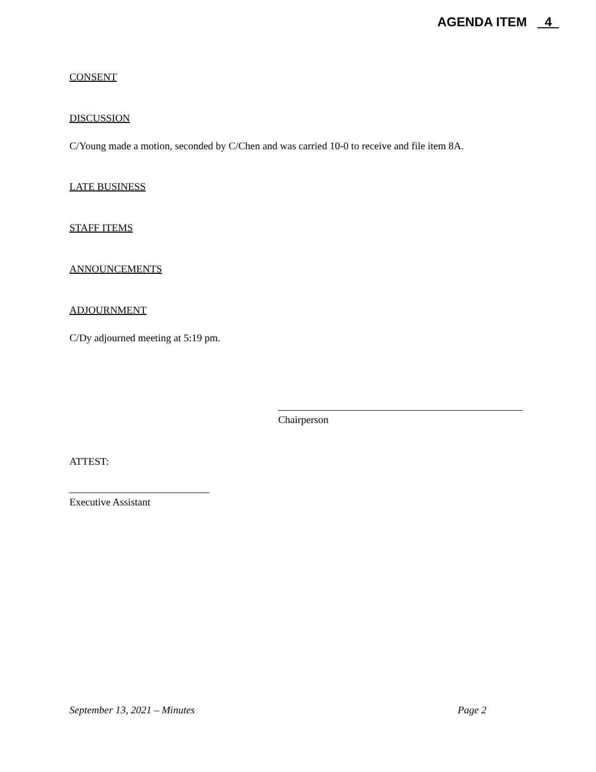AGENDA ITEM 4
CONSENT
DISCUSSION
C/Young made a motion, seconded by C/Chen and was carried 10-0 to receive and file item 8A.
LATE BUSINESS
STAFF ITEMS
ANNOUNCEMENTS
ADJOURNMENT
C/Dy adjourned meeting at 5:19 pm.
Chairperson
ATTEST:
Executive Assistant
September 13, 2021 – Minutes Page 2